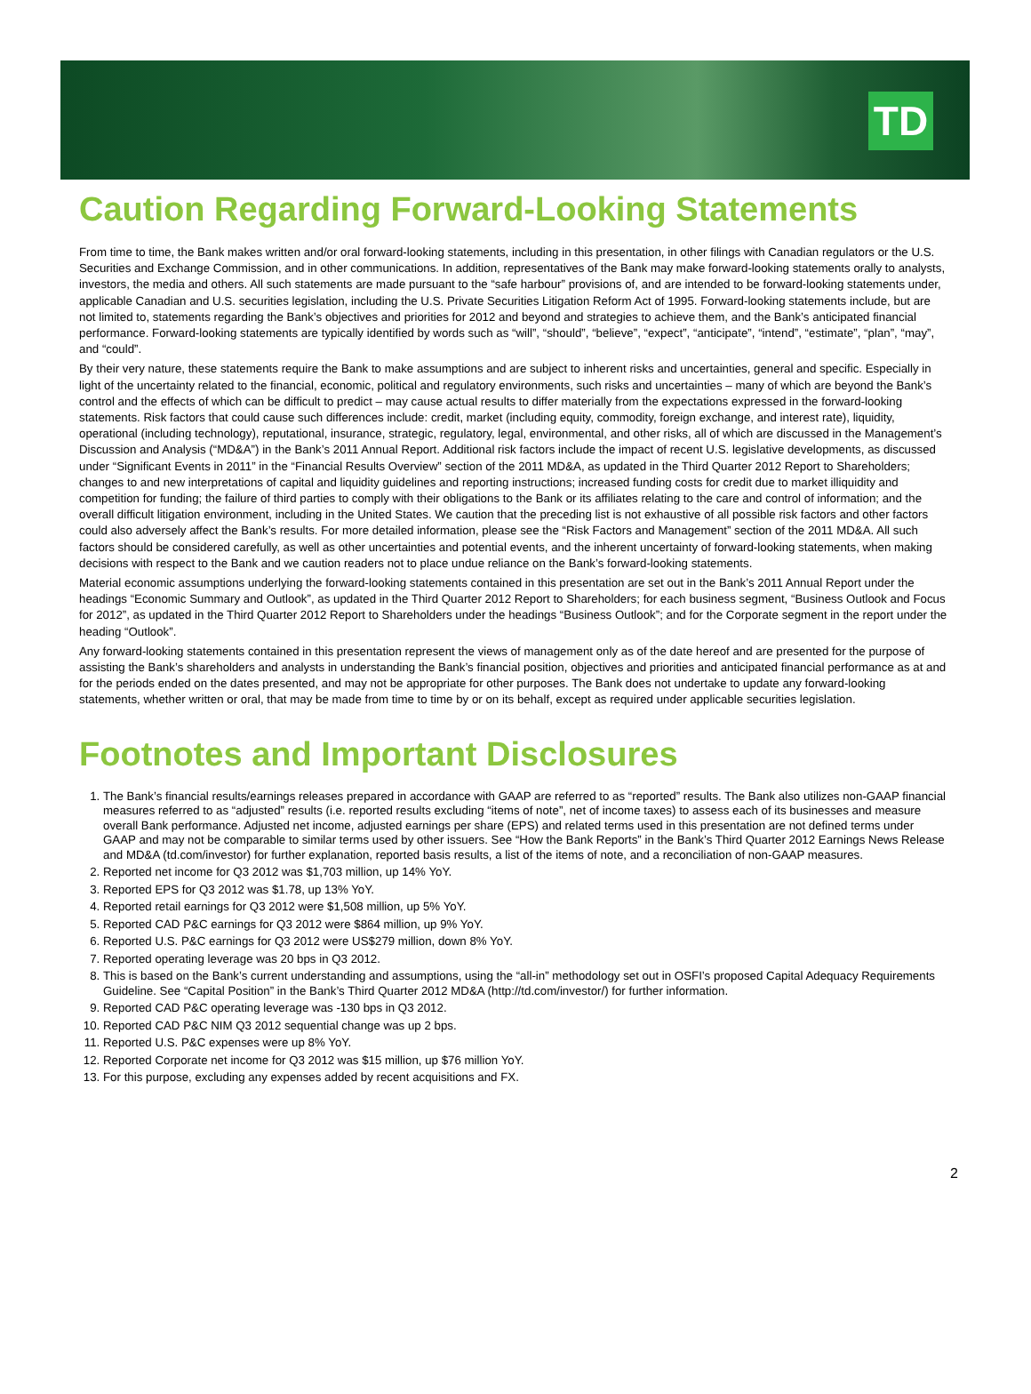TD
Caution Regarding Forward-Looking Statements
From time to time, the Bank makes written and/or oral forward-looking statements, including in this presentation, in other filings with Canadian regulators or the U.S. Securities and Exchange Commission, and in other communications. In addition, representatives of the Bank may make forward-looking statements orally to analysts, investors, the media and others. All such statements are made pursuant to the “safe harbour” provisions of, and are intended to be forward-looking statements under, applicable Canadian and U.S. securities legislation, including the U.S. Private Securities Litigation Reform Act of 1995. Forward-looking statements include, but are not limited to, statements regarding the Bank’s objectives and priorities for 2012 and beyond and strategies to achieve them, and the Bank’s anticipated financial performance. Forward-looking statements are typically identified by words such as “will”, “should”, “believe”, “expect”, “anticipate”, “intend”, “estimate”, “plan”, “may”, and “could”.
By their very nature, these statements require the Bank to make assumptions and are subject to inherent risks and uncertainties, general and specific. Especially in light of the uncertainty related to the financial, economic, political and regulatory environments, such risks and uncertainties – many of which are beyond the Bank’s control and the effects of which can be difficult to predict – may cause actual results to differ materially from the expectations expressed in the forward-looking statements. Risk factors that could cause such differences include: credit, market (including equity, commodity, foreign exchange, and interest rate), liquidity, operational (including technology), reputational, insurance, strategic, regulatory, legal, environmental, and other risks, all of which are discussed in the Management’s Discussion and Analysis (“MD&A”) in the Bank’s 2011 Annual Report. Additional risk factors include the impact of recent U.S. legislative developments, as discussed under “Significant Events in 2011” in the “Financial Results Overview” section of the 2011 MD&A, as updated in the Third Quarter 2012 Report to Shareholders; changes to and new interpretations of capital and liquidity guidelines and reporting instructions; increased funding costs for credit due to market illiquidity and competition for funding; the failure of third parties to comply with their obligations to the Bank or its affiliates relating to the care and control of information; and the overall difficult litigation environment, including in the United States. We caution that the preceding list is not exhaustive of all possible risk factors and other factors could also adversely affect the Bank’s results. For more detailed information, please see the “Risk Factors and Management” section of the 2011 MD&A. All such factors should be considered carefully, as well as other uncertainties and potential events, and the inherent uncertainty of forward-looking statements, when making decisions with respect to the Bank and we caution readers not to place undue reliance on the Bank’s forward-looking statements.
Material economic assumptions underlying the forward-looking statements contained in this presentation are set out in the Bank’s 2011 Annual Report under the headings “Economic Summary and Outlook”, as updated in the Third Quarter 2012 Report to Shareholders; for each business segment, “Business Outlook and Focus for 2012”, as updated in the Third Quarter 2012 Report to Shareholders under the headings “Business Outlook”; and for the Corporate segment in the report under the heading “Outlook”.
Any forward-looking statements contained in this presentation represent the views of management only as of the date hereof and are presented for the purpose of assisting the Bank’s shareholders and analysts in understanding the Bank’s financial position, objectives and priorities and anticipated financial performance as at and for the periods ended on the dates presented, and may not be appropriate for other purposes. The Bank does not undertake to update any forward-looking statements, whether written or oral, that may be made from time to time by or on its behalf, except as required under applicable securities legislation.
Footnotes and Important Disclosures
1. The Bank’s financial results/earnings releases prepared in accordance with GAAP are referred to as “reported” results. The Bank also utilizes non-GAAP financial measures referred to as “adjusted” results (i.e. reported results excluding “items of note”, net of income taxes) to assess each of its businesses and measure overall Bank performance. Adjusted net income, adjusted earnings per share (EPS) and related terms used in this presentation are not defined terms under GAAP and may not be comparable to similar terms used by other issuers. See “How the Bank Reports” in the Bank’s Third Quarter 2012 Earnings News Release and MD&A (td.com/investor) for further explanation, reported basis results, a list of the items of note, and a reconciliation of non-GAAP measures.
2. Reported net income for Q3 2012 was $1,703 million, up 14% YoY.
3. Reported EPS for Q3 2012 was $1.78, up 13% YoY.
4. Reported retail earnings for Q3 2012 were $1,508 million, up 5% YoY.
5. Reported CAD P&C earnings for Q3 2012 were $864 million, up 9% YoY.
6. Reported U.S. P&C earnings for Q3 2012 were US$279 million, down 8% YoY.
7. Reported operating leverage was 20 bps in Q3 2012.
8. This is based on the Bank’s current understanding and assumptions, using the “all-in” methodology set out in OSFI’s proposed Capital Adequacy Requirements Guideline. See “Capital Position” in the Bank’s Third Quarter 2012 MD&A (http://td.com/investor/) for further information.
9. Reported CAD P&C operating leverage was -130 bps in Q3 2012.
10. Reported CAD P&C NIM Q3 2012 sequential change was up 2 bps.
11. Reported U.S. P&C expenses were up 8% YoY.
12. Reported Corporate net income for Q3 2012 was $15 million, up $76 million YoY.
13. For this purpose, excluding any expenses added by recent acquisitions and FX.
2